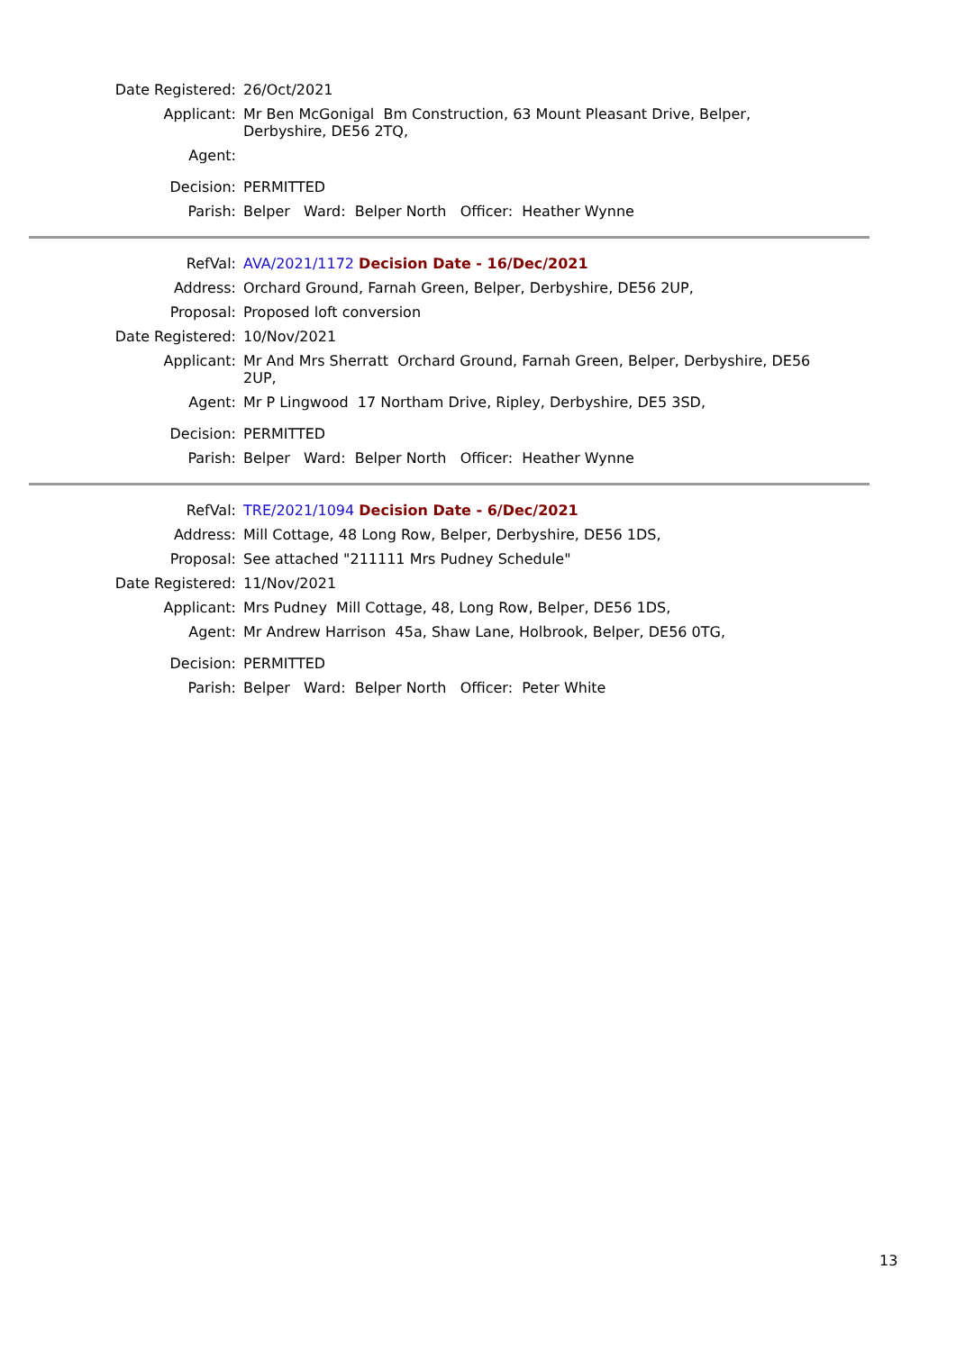| Date Registered: | 26/Oct/2021 |
| Applicant: | Mr Ben McGonigal Bm Construction, 63 Mount Pleasant Drive, Belper, Derbyshire, DE56 2TQ, |
| Agent: | |
| Decision: | PERMITTED |
| Parish: | Belper Ward: Belper North Officer: Heather Wynne |
| RefVal: | AVA/2021/1172 Decision Date - 16/Dec/2021 |
| Address: | Orchard Ground, Farnah Green, Belper, Derbyshire, DE56 2UP, |
| Proposal: | Proposed loft conversion |
| Date Registered: | 10/Nov/2021 |
| Applicant: | Mr And Mrs Sherratt Orchard Ground, Farnah Green, Belper, Derbyshire, DE56 2UP, |
| Agent: | Mr P Lingwood 17 Northam Drive, Ripley, Derbyshire, DE5 3SD, |
| Decision: | PERMITTED |
| Parish: | Belper Ward: Belper North Officer: Heather Wynne |
| RefVal: | TRE/2021/1094 Decision Date - 6/Dec/2021 |
| Address: | Mill Cottage, 48 Long Row, Belper, Derbyshire, DE56 1DS, |
| Proposal: | See attached "211111 Mrs Pudney Schedule" |
| Date Registered: | 11/Nov/2021 |
| Applicant: | Mrs Pudney Mill Cottage, 48, Long Row, Belper, DE56 1DS, |
| Agent: | Mr Andrew Harrison 45a, Shaw Lane, Holbrook, Belper, DE56 0TG, |
| Decision: | PERMITTED |
| Parish: | Belper Ward: Belper North Officer: Peter White |
13